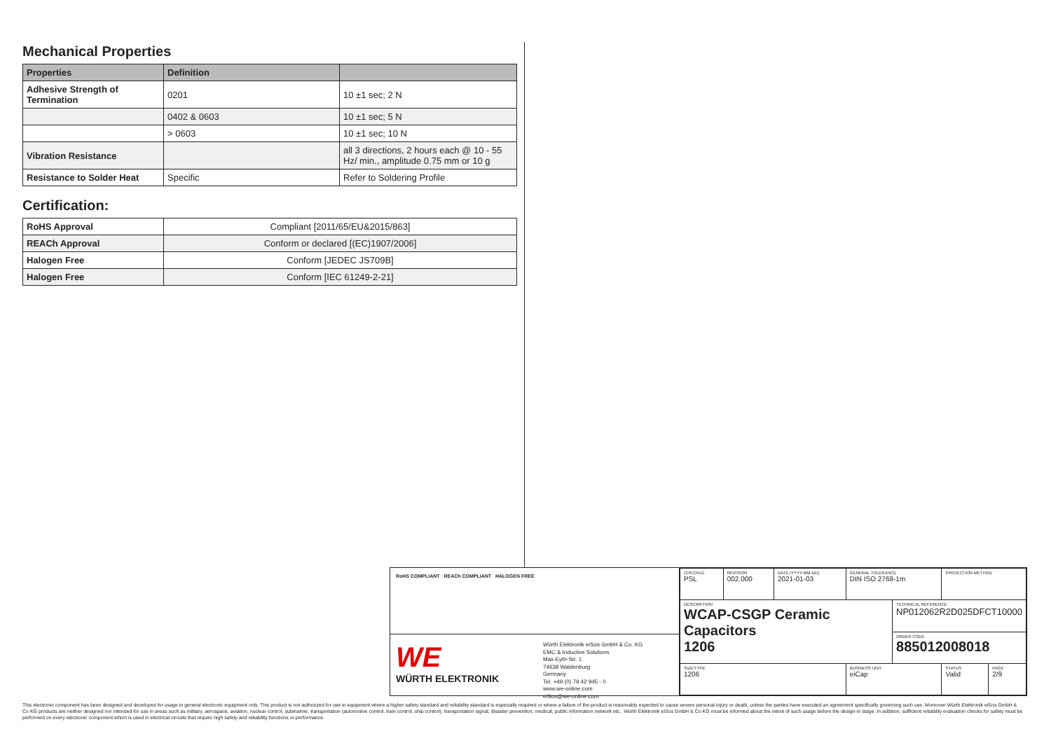Mechanical Properties
| Properties | Definition | |
| --- | --- | --- |
| Adhesive Strength of Termination | 0201 | 10 ±1 sec; 2 N |
| | 0402 & 0603 | 10 ±1 sec; 5 N |
| | > 0603 | 10 ±1 sec; 10 N |
| Vibration Resistance | | all 3 directions, 2 hours each @ 10 - 55 Hz/ min., amplitude 0.75 mm or 10 g |
| Resistance to Solder Heat | Specific | Refer to Soldering Profile |
Certification:
| RoHS Approval | Compliant [2011/65/EU&2015/863] |
| REACh Approval | Conform or declared [(EC)1907/2006] |
| Halogen Free | Conform [JEDEC JS709B] |
| Halogen Free | Conform [IEC 61249-2-21] |
RoHS COMPLIANT REACh COMPLIANT HALOGEN FREE
WE
WÜRTH ELEKTRONIK
Würth Elektronik eiSos GmbH & Co. KG
EMC & Inductive Solutions
Max-Eyth-Str. 1
74638 Waldenburg
Germany
Tel. +49 (0) 79 42 945 - 0
www.we-online.com
eiSos@we-online.com
| CHECKED PSL | REVISION 002.000 | DATE (YYYY-MM-DD) 2021-01-03 | GENERAL TOLERANCE DIN ISO 2768-1m | | PROJECTION METHOD | |
| DESCRIPTION WCAP-CSGP Ceramic Capacitors 1206 | | | | TECHNICAL REFERENCE NP012062R2D025DFCT10000 | | |
| | | | | ORDER CODE 885012008018 | | |
| SIZE/TYPE 1206 | | | BUSINESS UNIT eiCap | | STATUS Valid | PAGE 2/9 |
This electronic component has been designed and developed for usage in general electronic equipment only. This product is not authorized for use in equipment where a higher safety standard and reliability standard is especially required or where a failure of the product is reasonably expected to cause severe personal injury or death, unless the parties have executed an agreement specifically governing such use. Moreover Würth Elektronik eiSos GmbH & Co KG products are neither designed nor intended for use in areas such as military, aerospace, aviation, nuclear control, submarine, transportation (automotive control, train control, ship control), transportation signal, disaster prevention, medical, public information network etc.. Würth Elektronik eiSos GmbH & Co KG must be informed about the intent of such usage before the design-in stage. In addition, sufficient reliability evaluation checks for safety must be performed on every electronic component which is used in electrical circuits that require high safety and reliability functions or performance.